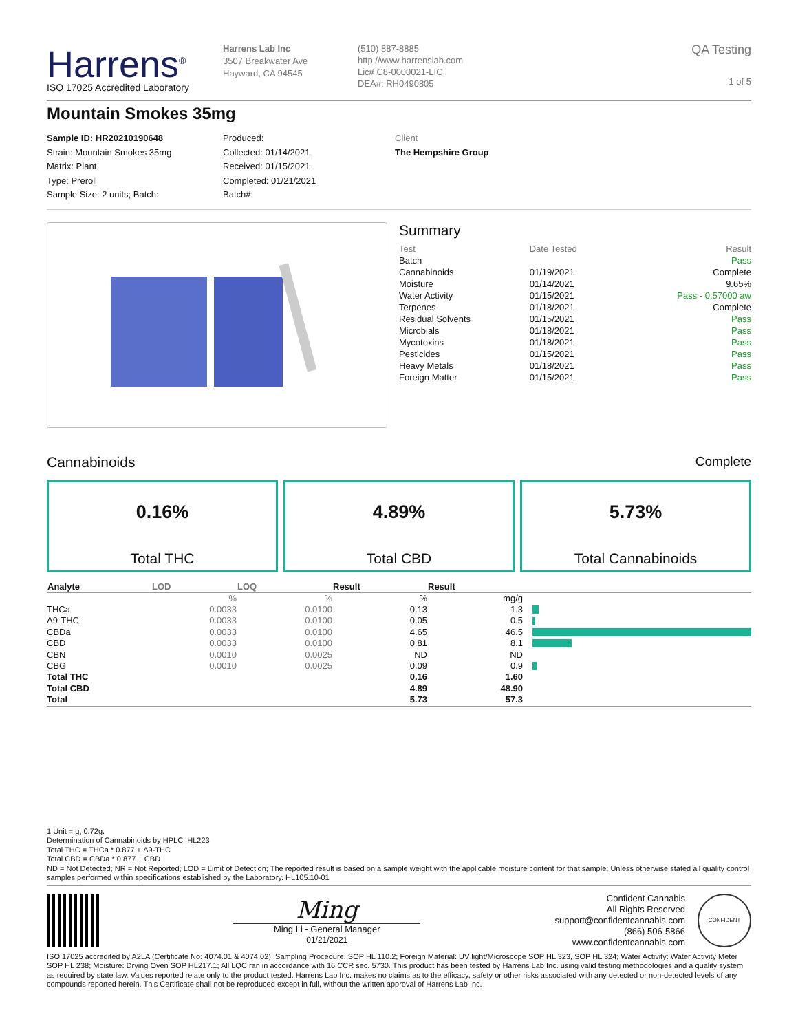Harrens<sup>®</sup>
ISO 17025 Accredited Laboratory
Harrens Lab Inc
3507 Breakwater Ave
Hayward, CA 94545
(510) 887-8885
http://www.harrenslab.com
Lic# C8-0000021-LIC
DEA#: RH0490805
QA Testing
1 of 5
Mountain Smokes 35mg
Sample ID: HR20210190648
Strain: Mountain Smokes 35mg
Matrix: Plant
Type: Preroll
Sample Size: 2 units; Batch:
Produced:
Collected: 01/14/2021
Received: 01/15/2021
Completed: 01/21/2021
Batch#:
Client
The Hempshire Group
Summary
| Test | Date Tested | Result |
| Batch | | Pass |
| Cannabinoids | 01/19/2021 | Complete |
| Moisture | 01/14/2021 | 9.65% |
| Water Activity | 01/15/2021 | Pass - 0.57000 aw |
| Terpenes | 01/18/2021 | Complete |
| Residual Solvents | 01/15/2021 | Pass |
| Microbials | 01/18/2021 | Pass |
| Mycotoxins | 01/18/2021 | Pass |
| Pesticides | 01/15/2021 | Pass |
| Heavy Metals | 01/18/2021 | Pass |
| Foreign Matter | 01/15/2021 | Pass |
Cannabinoids Complete
0.16%
Total THC
4.89%
Total CBD
5.73%
Total Cannabinoids
| Analyte | LOD | LOQ | Result | Result | |
| --- | --- | --- | --- | --- | --- |
| | % | % | % | mg/g | |
| THCa | 0.0033 | 0.0100 | 0.13 | 1.3 | |
| Δ9-THC | 0.0033 | 0.0100 | 0.05 | 0.5 | |
| CBDa | 0.0033 | 0.0100 | 4.65 | 46.5 | |
| CBD | 0.0033 | 0.0100 | 0.81 | 8.1 | |
| CBN | 0.0010 | 0.0025 | ND | ND | |
| CBG | 0.0010 | 0.0025 | 0.09 | 0.9 | |
| Total THC | | | 0.16 | 1.60 | |
| Total CBD | | | 4.89 | 48.90 | |
| Total | | | 5.73 | 57.3 | |
1 Unit = g, 0.72g.
Determination of Cannabinoids by HPLC, HL223
Total THC = THCa * 0.877 + Δ9-THC
Total CBD = CBDa * 0.877 + CBD
ND = Not Detected; NR = Not Reported; LOD = Limit of Detection; The reported result is based on a sample weight with the applicable moisture content for that sample; Unless otherwise stated all quality control samples performed within specifications established by the Laboratory. HL105.10-01
Ming
Ming Li - General Manager
01/21/2021
Confident Cannabis
All Rights Reserved
support@confidentcannabis.com
(866) 506-5866
www.confidentcannabis.com
CONFIDENT
ISO 17025 accredited by A2LA (Certificate No: 4074.01 & 4074.02). Sampling Procedure: SOP HL 110.2; Foreign Material: UV light/Microscope SOP HL 323, SOP HL 324; Water Activity: Water Activity Meter SOP HL 238; Moisture: Drying Oven SOP HL217.1; All LQC ran in accordance with 16 CCR sec. 5730. This product has been tested by Harrens Lab Inc. using valid testing methodologies and a quality system as required by state law. Values reported relate only to the product tested. Harrens Lab Inc. makes no claims as to the efficacy, safety or other risks associated with any detected or non-detected levels of any compounds reported herein. This Certificate shall not be reproduced except in full, without the written approval of Harrens Lab Inc.